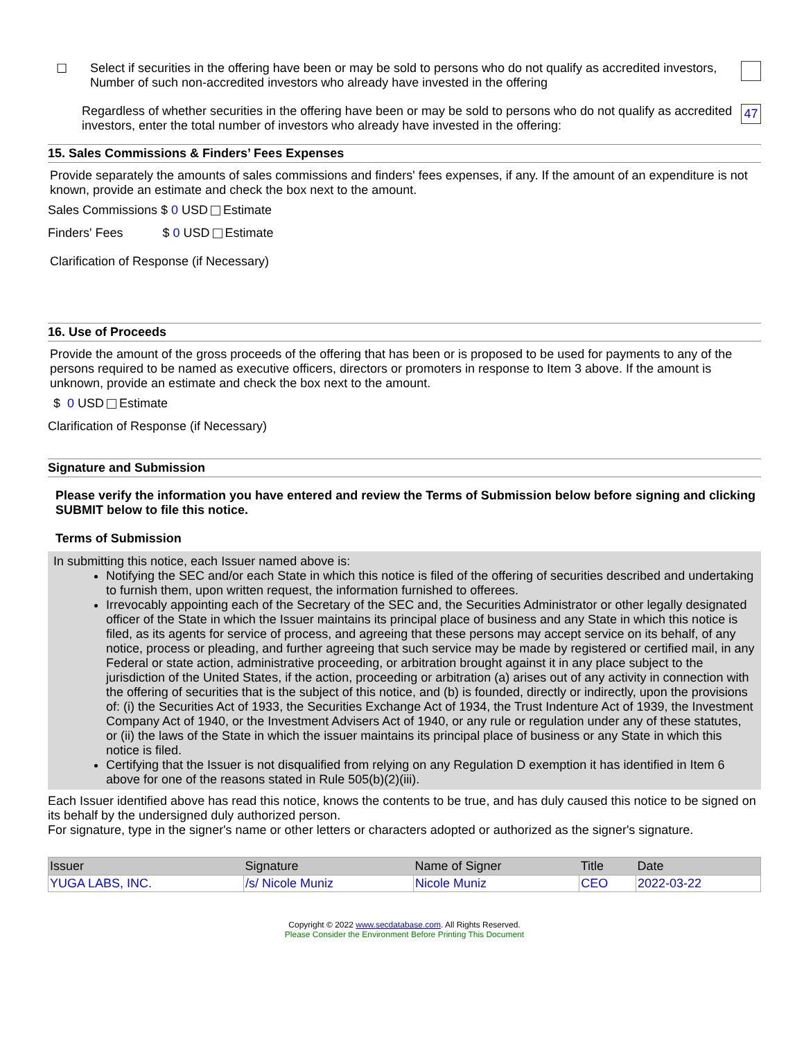☐ Select if securities in the offering have been or may be sold to persons who do not qualify as accredited investors,
Number of such non-accredited investors who already have invested in the offering
Regardless of whether securities in the offering have been or may be sold to persons who do not qualify as accredited investors, enter the total number of investors who already have invested in the offering:
47
15. Sales Commissions & Finders’ Fees Expenses
Provide separately the amounts of sales commissions and finders' fees expenses, if any. If the amount of an expenditure is not known, provide an estimate and check the box next to the amount.
Sales Commissions $ 0 USD Estimate
Finders' Fees $ 0 USD Estimate
Clarification of Response (if Necessary)
16. Use of Proceeds
Provide the amount of the gross proceeds of the offering that has been or is proposed to be used for payments to any of the persons required to be named as executive officers, directors or promoters in response to Item 3 above. If the amount is unknown, provide an estimate and check the box next to the amount.
$ 0 USD Estimate
Clarification of Response (if Necessary)
Signature and Submission
Please verify the information you have entered and review the Terms of Submission below before signing and clicking SUBMIT below to file this notice.
Terms of Submission
In submitting this notice, each Issuer named above is:
Notifying the SEC and/or each State in which this notice is filed of the offering of securities described and undertaking to furnish them, upon written request, the information furnished to offerees.
Irrevocably appointing each of the Secretary of the SEC and, the Securities Administrator or other legally designated officer of the State in which the Issuer maintains its principal place of business and any State in which this notice is filed, as its agents for service of process, and agreeing that these persons may accept service on its behalf, of any notice, process or pleading, and further agreeing that such service may be made by registered or certified mail, in any Federal or state action, administrative proceeding, or arbitration brought against it in any place subject to the jurisdiction of the United States, if the action, proceeding or arbitration (a) arises out of any activity in connection with the offering of securities that is the subject of this notice, and (b) is founded, directly or indirectly, upon the provisions of: (i) the Securities Act of 1933, the Securities Exchange Act of 1934, the Trust Indenture Act of 1939, the Investment Company Act of 1940, or the Investment Advisers Act of 1940, or any rule or regulation under any of these statutes, or (ii) the laws of the State in which the issuer maintains its principal place of business or any State in which this notice is filed.
Certifying that the Issuer is not disqualified from relying on any Regulation D exemption it has identified in Item 6 above for one of the reasons stated in Rule 505(b)(2)(iii).
Each Issuer identified above has read this notice, knows the contents to be true, and has duly caused this notice to be signed on its behalf by the undersigned duly authorized person.
For signature, type in the signer's name or other letters or characters adopted or authorized as the signer's signature.
| Issuer | Signature | Name of Signer | Title | Date |
| --- | --- | --- | --- | --- |
| YUGA LABS, INC. | /s/ Nicole Muniz | Nicole Muniz | CEO | 2022-03-22 |
Copyright © 2022 www.secdatabase.com. All Rights Reserved.
Please Consider the Environment Before Printing This Document